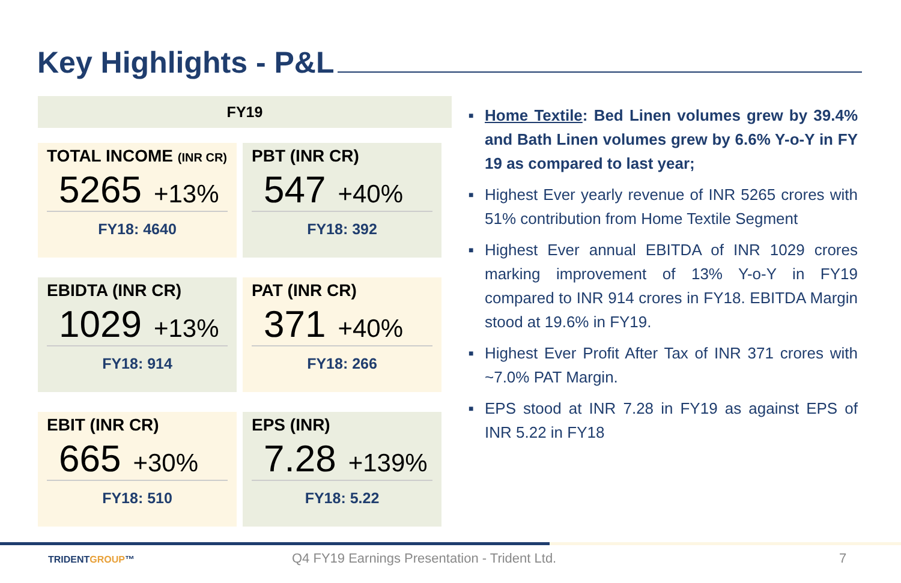Key Highlights - P&L
FY19
TOTAL INCOME (INR CR)
5265 +13%
FY18: 4640
PBT (INR CR)
547 +40%
FY18: 392
EBIDTA (INR CR)
1029 +13%
FY18: 914
PAT (INR CR)
371 +40%
FY18: 266
EBIT (INR CR)
665 +30%
FY18: 510
EPS (INR)
7.28 +139%
FY18: 5.22
■ Home Textile: Bed Linen volumes grew by 39.4% and Bath Linen volumes grew by 6.6% Y-o-Y in FY 19 as compared to last year;
■ Highest Ever yearly revenue of INR 5265 crores with 51% contribution from Home Textile Segment
■ Highest Ever annual EBITDA of INR 1029 crores marking improvement of 13% Y-o-Y in FY19 compared to INR 914 crores in FY18. EBITDA Margin stood at 19.6% in FY19.
■ Highest Ever Profit After Tax of INR 371 crores with ~7.0% PAT Margin.
■ EPS stood at INR 7.28 in FY19 as against EPS of INR 5.22 in FY18
TRIDENTGROUP™ Q4 FY19 Earnings Presentation - Trident Ltd. 7